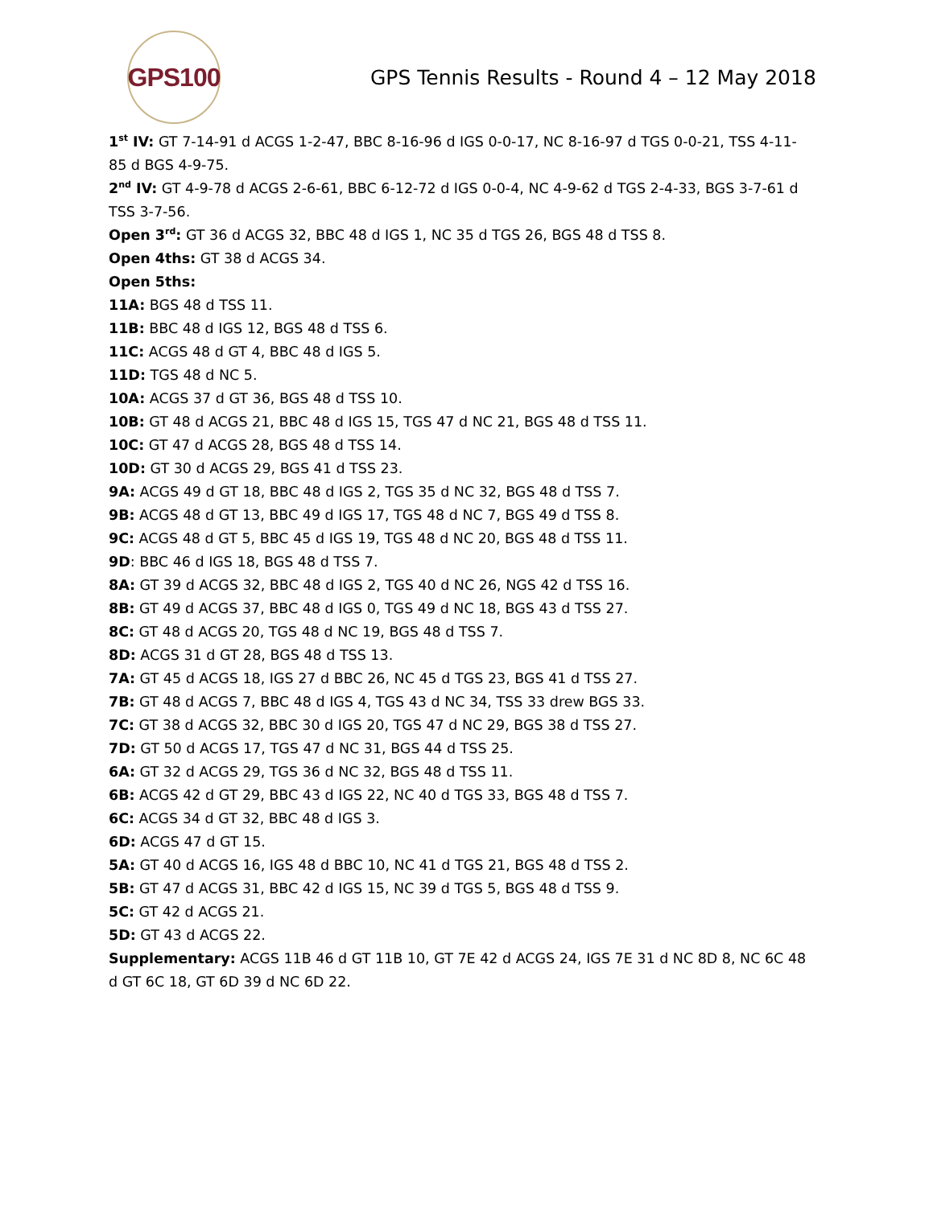GPS100
GPS Tennis Results - Round 4 – 12 May 2018
1<sup>st</sup> IV: GT 7-14-91 d ACGS 1-2-47, BBC 8-16-96 d IGS 0-0-17, NC 8-16-97 d TGS 0-0-21, TSS 4-11-85 d BGS 4-9-75.
2<sup>nd</sup> IV: GT 4-9-78 d ACGS 2-6-61, BBC 6-12-72 d IGS 0-0-4, NC 4-9-62 d TGS 2-4-33, BGS 3-7-61 d TSS 3-7-56.
Open 3<sup>rd</sup>: GT 36 d ACGS 32, BBC 48 d IGS 1, NC 35 d TGS 26, BGS 48 d TSS 8.
Open 4ths: GT 38 d ACGS 34.
Open 5ths:
11A: BGS 48 d TSS 11.
11B: BBC 48 d IGS 12, BGS 48 d TSS 6.
11C: ACGS 48 d GT 4, BBC 48 d IGS 5.
11D: TGS 48 d NC 5.
10A: ACGS 37 d GT 36, BGS 48 d TSS 10.
10B: GT 48 d ACGS 21, BBC 48 d IGS 15, TGS 47 d NC 21, BGS 48 d TSS 11.
10C: GT 47 d ACGS 28, BGS 48 d TSS 14.
10D: GT 30 d ACGS 29, BGS 41 d TSS 23.
9A: ACGS 49 d GT 18, BBC 48 d IGS 2, TGS 35 d NC 32, BGS 48 d TSS 7.
9B: ACGS 48 d GT 13, BBC 49 d IGS 17, TGS 48 d NC 7, BGS 49 d TSS 8.
9C: ACGS 48 d GT 5, BBC 45 d IGS 19, TGS 48 d NC 20, BGS 48 d TSS 11.
9D: BBC 46 d IGS 18, BGS 48 d TSS 7.
8A: GT 39 d ACGS 32, BBC 48 d IGS 2, TGS 40 d NC 26, NGS 42 d TSS 16.
8B: GT 49 d ACGS 37, BBC 48 d IGS 0, TGS 49 d NC 18, BGS 43 d TSS 27.
8C: GT 48 d ACGS 20, TGS 48 d NC 19, BGS 48 d TSS 7.
8D: ACGS 31 d GT 28, BGS 48 d TSS 13.
7A: GT 45 d ACGS 18, IGS 27 d BBC 26, NC 45 d TGS 23, BGS 41 d TSS 27.
7B: GT 48 d ACGS 7, BBC 48 d IGS 4, TGS 43 d NC 34, TSS 33 drew BGS 33.
7C: GT 38 d ACGS 32, BBC 30 d IGS 20, TGS 47 d NC 29, BGS 38 d TSS 27.
7D: GT 50 d ACGS 17, TGS 47 d NC 31, BGS 44 d TSS 25.
6A: GT 32 d ACGS 29, TGS 36 d NC 32, BGS 48 d TSS 11.
6B: ACGS 42 d GT 29, BBC 43 d IGS 22, NC 40 d TGS 33, BGS 48 d TSS 7.
6C: ACGS 34 d GT 32, BBC 48 d IGS 3.
6D: ACGS 47 d GT 15.
5A: GT 40 d ACGS 16, IGS 48 d BBC 10, NC 41 d TGS 21, BGS 48 d TSS 2.
5B: GT 47 d ACGS 31, BBC 42 d IGS 15, NC 39 d TGS 5, BGS 48 d TSS 9.
5C: GT 42 d ACGS 21.
5D: GT 43 d ACGS 22.
Supplementary: ACGS 11B 46 d GT 11B 10, GT 7E 42 d ACGS 24, IGS 7E 31 d NC 8D 8, NC 6C 48 d GT 6C 18, GT 6D 39 d NC 6D 22.